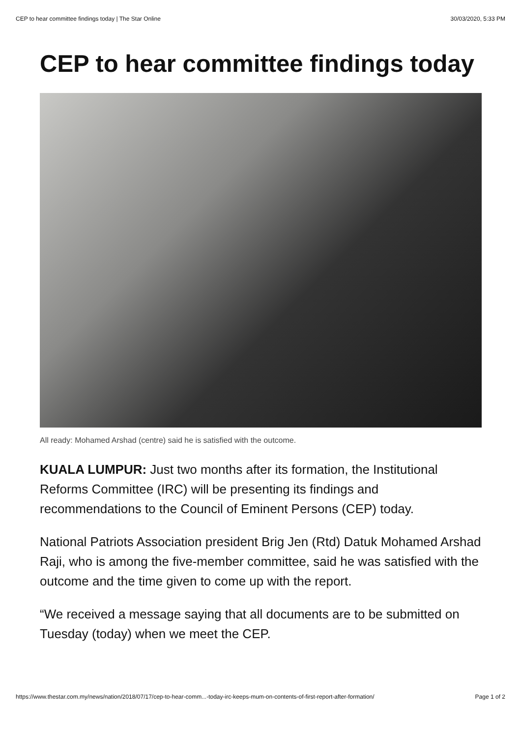CEP to hear committee findings today | The Star Online 30/03/2020, 5:33 PM
CEP to hear committee findings today
All ready: Mohamed Arshad (centre) said he is satisfied with the outcome.
KUALA LUMPUR: Just two months after its formation, the Institutional Reforms Committee (IRC) will be presenting its findings and recommendations to the Council of Eminent Persons (CEP) today.
National Patriots Association president Brig Jen (Rtd) Datuk Mohamed Arshad Raji, who is among the five-member committee, said he was satisfied with the outcome and the time given to come up with the report.
“We received a message saying that all documents are to be submitted on Tuesday (today) when we meet the CEP.
https://www.thestar.com.my/news/nation/2018/07/17/cep-to-hear-comm...-today-irc-keeps-mum-on-contents-of-first-report-after-formation/ Page 1 of 2